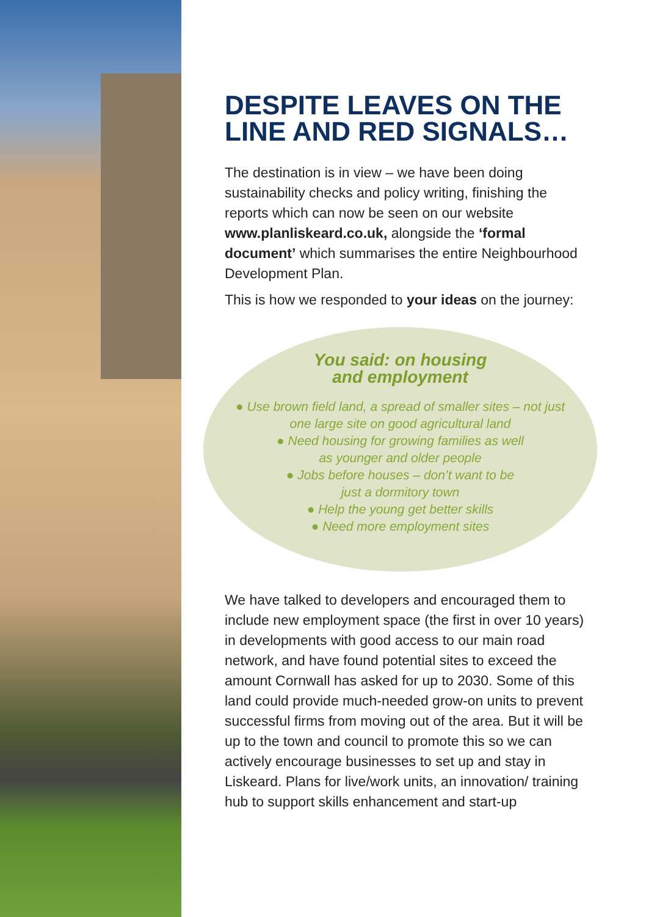DESPITE LEAVES ON THE LINE AND RED SIGNALS…
The destination is in view – we have been doing sustainability checks and policy writing, finishing the reports which can now be seen on our website www.planliskeard.co.uk, alongside the ‘formal document’ which summarises the entire Neighbourhood Development Plan.
This is how we responded to your ideas on the journey:
You said: on housing
and employment
● Use brown field land, a spread of smaller sites – not just one large site on good agricultural land
● Need housing for growing families as well
as younger and older people
● Jobs before houses – don’t want to be
just a dormitory town
● Help the young get better skills
● Need more employment sites
We have talked to developers and encouraged them to include new employment space (the first in over 10 years) in developments with good access to our main road network, and have found potential sites to exceed the amount Cornwall has asked for up to 2030. Some of this land could provide much-needed grow-on units to prevent successful firms from moving out of the area. But it will be up to the town and council to promote this so we can actively encourage businesses to set up and stay in Liskeard. Plans for live/work units, an innovation/ training hub to support skills enhancement and start-up